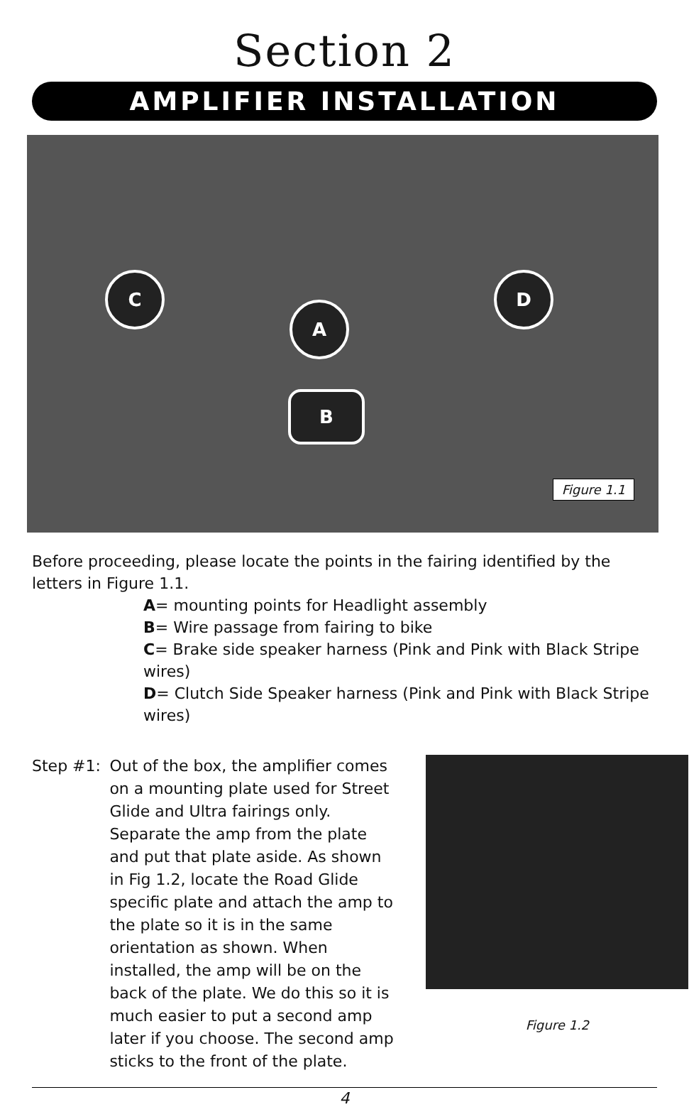Section 2
AMPLIFIER INSTALLATION
C
A
B
D
Figure 1.1
Before proceeding, please locate the points in the fairing identified by the letters in Figure 1.1.
A= mounting points for Headlight assembly
B= Wire passage from fairing to bike
C= Brake side speaker harness (Pink and Pink with Black Stripe wires)
D= Clutch Side Speaker harness (Pink and Pink with Black Stripe wires)
Step #1: Out of the box, the amplifier comes on a mounting plate used for Street Glide and Ultra fairings only. Separate the amp from the plate and put that plate aside. As shown in Fig 1.2, locate the Road Glide specific plate and attach the amp to the plate so it is in the same orientation as shown. When installed, the amp will be on the back of the plate. We do this so it is much easier to put a second amp later if you choose. The second amp sticks to the front of the plate.
Figure 1.2
4